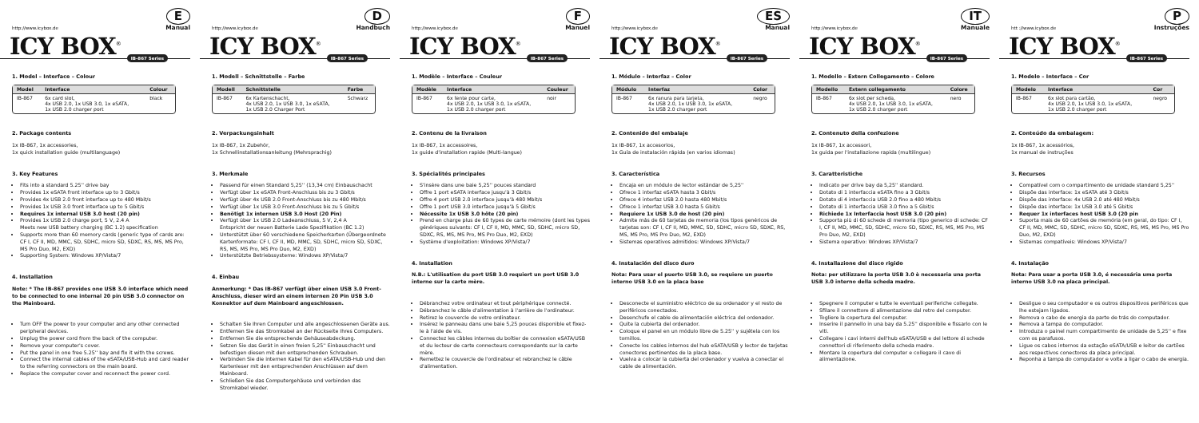http://www.icybox.de E
Manual
ICY BOX<sup>®</sup>
IB-867 Series
1. Model – Interface – Colour
| Model | Interface | Colour |
| --- | --- | --- |
| IB-867 | 6x card slot, 4x USB 2.0, 1x USB 3.0, 1x eSATA, 1x USB 2.0 charger port | black |
2. Package contents
1x IB-867, 1x accessories,
1x quick installation guide (multilanguage)
3. Key Features
Fits into a standard 5.25'' drive bay
Provides 1x eSATA front interface up to 3 Gbit/s
Provides 4x USB 2.0 front interface up to 480 Mbit/s
Provides 1x USB 3.0 front interface up to 5 Gbit/s
Requires 1x internal USB 3.0 host (20 pin)
Provides 1x USB 2.0 charge port, 5 V, 2.4 A
Meets new USB battery charging (BC 1.2) specification
Supports more than 60 memory cards (generic type of cards are: CF I, CF II, MD, MMC, SD, SDHC, micro SD, SDXC, RS, MS, MS Pro, MS Pro Duo, M2, EXD)
Supporting System: Windows XP/Vista/7
4. Installation
Note: * The IB-867 provides one USB 3.0 interface which need to be connected to one internal 20 pin USB 3.0 connector on the Mainboard.
Turn OFF the power to your computer and any other connected peripheral devices.
Unplug the power cord from the back of the computer.
Remove your computer's cover.
Put the panel in one free 5.25'' bay and fix it with the screws.
Connect the internal cables of the eSATA/USB-Hub and card reader to the referring connectors on the main board.
Replace the computer cover and reconnect the power cord.
http://www.icybox.de D
Handbuch
ICY BOX<sup>®</sup>
IB-867 Series
1. Modell – Schnittstelle – Farbe
| Modell | Schnittstelle | Farbe |
| --- | --- | --- |
| IB-867 | 6x Kartenschacht, 4x USB 2.0, 1x USB 3.0, 1x eSATA, 1x USB 2.0 Charger Port | Schwarz |
2. Verpackungsinhalt
1x IB-867, 1x Zubehör,
1x Schnellinstallationsanleitung (Mehrsprachig)
3. Merkmale
Passend für einen Standard 5,25'' (13,34 cm) Einbauschacht
Verfügt über 1x eSATA Front-Anschluss bis zu 3 Gbit/s
Verfügt über 4x USB 2.0 Front-Anschluss bis zu 480 Mbit/s
Verfügt über 1x USB 3.0 Front-Anschluss bis zu 5 Gbit/s
Benötigt 1x internen USB 3.0 Host (20 Pin)
Verfügt über 1x USB 2.0 Ladeanschluss, 5 V, 2,4 A
Entspricht der neuen Batterie Lade Spezifikation (BC 1.2)
Unterstützt über 60 verschiedene Speicherkarten (Übergeordnete Kartenformate: CF I, CF II, MD, MMC, SD, SDHC, micro SD, SDXC, RS, MS, MS Pro, MS Pro Duo, M2, EXD)
Unterstützte Betriebssysteme: Windows XP/Vista/7
4. Einbau
Anmerkung: * Das IB-867 verfügt über einen USB 3.0 Front-Anschluss, dieser wird an einem internen 20 Pin USB 3.0 Konnektor auf dem Mainboard angeschlossen.
Schalten Sie Ihren Computer und alle angeschlossenen Geräte aus.
Entfernen Sie das Stromkabel an der Rückseite Ihres Computers.
Entfernen Sie die entsprechende Gehäuseabdeckung.
Setzen Sie das Gerät in einen freien 5,25'' Einbauschacht und befestigen diesen mit den entsprechenden Schrauben.
Verbinden Sie die internen Kabel für den eSATA/USB-Hub und den Kartenleser mit den entsprechenden Anschlüssen auf dem Mainboard.
Schließen Sie das Computergehäuse und verbinden das Stromkabel wieder.
http://www.icybox.de F
Manuel
ICY BOX<sup>®</sup>
IB-867 Series
1. Modèle – Interface – Couleur
| Modèle | Interface | Couleur |
| --- | --- | --- |
| IB-867 | 6x fente pour carte, 4x USB 2.0, 1x USB 3.0, 1x eSATA, 1x USB 2.0 charger port | noir |
2. Contenu de la livraison
1x IB-867, 1x accessoires,
1x guide d'installation rapide (Multi-langue)
3. Spécialités principales
S'insère dans une baie 5,25'' pouces standard
Offre 1 port eSATA interface jusqu'à 3 Gbit/s
Offre 4 port USB 2.0 interface jusqu'à 480 Mbit/s
Offre 1 port USB 3.0 interface jusqu'à 5 Gbit/s
Nécessite 1x USB 3.0 hôte (20 pin)
Prend en charge plus de 60 types de carte mémoire (dont les types génériques suivants: CF I, CF II, MD, MMC, SD, SDHC, micro SD, SDXC, RS, MS, MS Pro, MS Pro Duo, M2, EXD)
Système d'exploitation: Windows XP/Vista/7
4. Installation
N.B.: L'utilisation du port USB 3.0 requiert un port USB 3.0 interne sur la carte mère.
Débranchez votre ordinateur et tout périphérique connecté.
Débranchez le câble d'alimentation à l'arrière de l'ordinateur.
Retirez le couvercle de votre ordinateur.
Insérez le panneau dans une baie 5,25 pouces disponible et fixez-le à l'aide de vis.
Connectez les câbles internes du boîtier de connexion eSATA/USB et du lecteur de carte connecteurs correspondants sur la carte mère.
Remettez le couvercle de l'ordinateur et rebranchez le câble d'alimentation.
http://www.icybox.de ES
Manual
ICY BOX<sup>®</sup>
IB-867 Series
1. Módulo – Interfaz – Color
| Módulo | Interfaz | Color |
| --- | --- | --- |
| IB-867 | 6x ranura para tarjeta, 4x USB 2.0, 1x USB 3.0, 1x eSATA, 1x USB 2.0 charger port | negro |
2. Contenido del embalaje
1x IB-867, 1x accesorios,
1x Guía de instalación rápida (en varios idiomas)
3. Característica
Encaja en un módulo de lector estándar de 5,25''
Ofrece 1 interfaz eSATA hasta 3 Gbit/s
Ofrece 4 interfaz USB 2.0 hasta 480 Mbit/s
Ofrece 1 interfaz USB 3.0 hasta 5 Gbit/s
Requiere 1x USB 3.0 de host (20 pin)
Admite más de 60 tarjetas de memoria (los tipos genéricos de tarjetas son: CF I, CF II, MD, MMC, SD, SDHC, micro SD, SDXC, RS, MS, MS Pro, MS Pro Duo, M2, EXD)
Sistemas operativos admitidos: Windows XP/Vista/7
4. Instalación del disco duro
Nota: Para usar el puerto USB 3.0, se requiere un puerto interno USB 3.0 en la placa base
Desconecte el suministro eléctrico de su ordenador y el resto de periféricos conectados.
Desenchufe el cable de alimentación eléctrica del ordenador.
Quite la cubierta del ordenador.
Coloque el panel en un módulo libre de 5.25'' y sujétela con los tornillos.
Conecte los cables internos del hub eSATA/USB y lector de tarjetas conectores pertinentes de la placa base.
Vuelva a colocar la cubierta del ordenador y vuelva a conectar el cable de alimentación.
http://www.icybox.de IT
Manuale
ICY BOX<sup>®</sup>
IB-867 Series
1. Modello – Extern Collegamento – Colore
| Modello | Extern collegamento | Colore |
| --- | --- | --- |
| IB-867 | 6x slot per scheda, 4x USB 2.0, 1x USB 3.0, 1x eSATA, 1x USB 2.0 charger port | nero |
2. Contenuto della confezione
1x IB-867, 1x accessori,
1x guida per l'installazione rapida (multilingue)
3. Caratteristiche
Indicato per drive bay da 5,25'' standard.
Dotato di 1 interfaccia eSATA fino a 3 Gbit/s
Dotato di 4 interfaccia USB 2.0 fino a 480 Mbit/s
Dotato di 1 interfaccia USB 3.0 fino a 5 Gbit/s
Richiede 1x Interfaccia host USB 3.0 (20 pin)
Supporta più di 60 schede di memoria (tipo generico di schede: CF I, CF II, MD, MMC, SD, SDHC, micro SD, SDXC, RS, MS, MS Pro, MS Pro Duo, M2, EXD)
Sistema operativo: Windows XP/Vista/7
4. Installazione del disco rigido
Nota: per utilizzare la porta USB 3.0 è necessaria una porta USB 3.0 interno della scheda madre.
Spegnere il computer e tutte le eventuali periferiche collegate.
Sfilare il connettore di alimentazione dal retro del computer.
Togliere la copertura del computer.
Inserire il pannello in una bay da 5.25'' disponibile e fissarlo con le viti.
Collegare i cavi interni dell'hub eSATA/USB e del lettore di schede connettori di riferimento della scheda madre.
Montare la copertura del computer e collegare il cavo di alimentazione.
htt ://www.icybox.de P
Instruções
ICY BOX<sup>®</sup>
IB-867 Series
1. Modelo – Interface – Cor
| Modelo | Interface | Cor |
| --- | --- | --- |
| IB-867 | 6x slot para cartão, 4x USB 2.0, 1x USB 3.0, 1x eSATA, 1x USB 2.0 charger port | negro |
2. Conteúdo da embalagem:
1x IB-867, 1x acessórios,
1x manual de instruções
3. Recursos
Compatível com o compartimento de unidade standard 5,25''
Dispõe das interface: 1x eSATA até 3 Gbit/s
Dispõe das interface: 4x USB 2.0 até 480 Mbit/s
Dispõe das interface: 1x USB 3.0 até 5 Gbit/s
Requer 1x interfaces host USB 3.0 (20 pin
Suporta mais de 60 cartões de memória (em geral, do tipo: CF I, CF II, MD, MMC, SD, SDHC, micro SD, SDXC, RS, MS, MS Pro, MS Pro Duo, M2, EXD)
Sistemas compatíveis: Windows XP/Vista/7
4. Instalação
Nota: Para usar a porta USB 3.0, é necessária uma porta interno USB 3.0 na placa principal.
Desligue o seu computador e os outros dispositivos periféricos que lhe estejam ligados.
Remova o cabo de energia da parte de trás do computador.
Remova a tampa do computador.
Introduza o painel num compartimento de unidade de 5,25'' e fixe com os parafusos.
Ligue os cabos internos da estação eSATA/USB e leitor de cartões aos respectivos conectores da placa principal.
Reponha a tampa do computador e volte a ligar o cabo de energia.